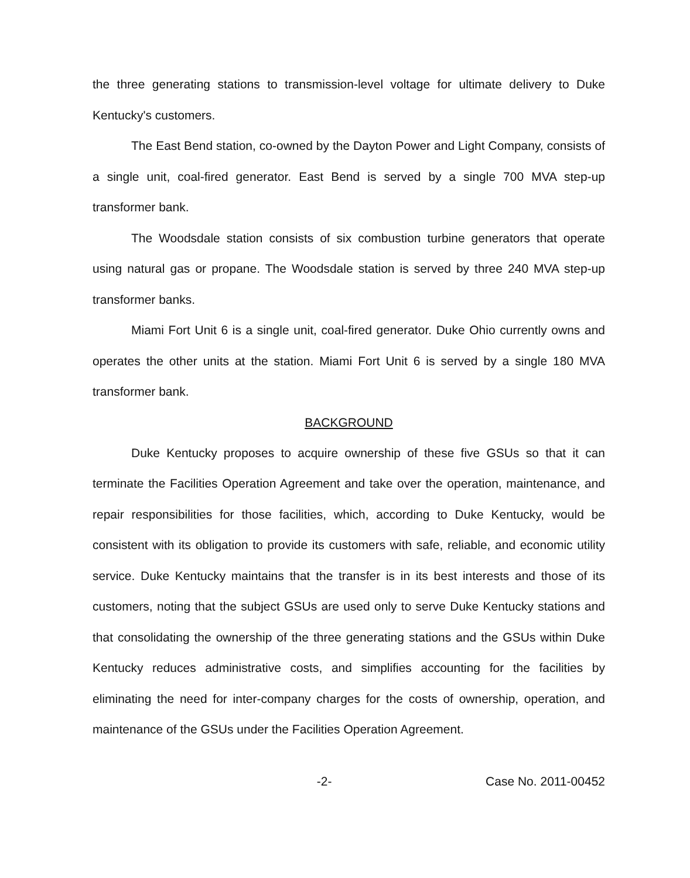the three generating stations to transmission-level voltage for ultimate delivery to Duke Kentucky's customers.
The East Bend station, co-owned by the Dayton Power and Light Company, consists of a single unit, coal-fired generator. East Bend is served by a single 700 MVA step-up transformer bank.
The Woodsdale station consists of six combustion turbine generators that operate using natural gas or propane. The Woodsdale station is served by three 240 MVA step-up transformer banks.
Miami Fort Unit 6 is a single unit, coal-fired generator. Duke Ohio currently owns and operates the other units at the station. Miami Fort Unit 6 is served by a single 180 MVA transformer bank.
BACKGROUND
Duke Kentucky proposes to acquire ownership of these five GSUs so that it can terminate the Facilities Operation Agreement and take over the operation, maintenance, and repair responsibilities for those facilities, which, according to Duke Kentucky, would be consistent with its obligation to provide its customers with safe, reliable, and economic utility service. Duke Kentucky maintains that the transfer is in its best interests and those of its customers, noting that the subject GSUs are used only to serve Duke Kentucky stations and that consolidating the ownership of the three generating stations and the GSUs within Duke Kentucky reduces administrative costs, and simplifies accounting for the facilities by eliminating the need for inter-company charges for the costs of ownership, operation, and maintenance of the GSUs under the Facilities Operation Agreement.
-2- Case No. 2011-00452